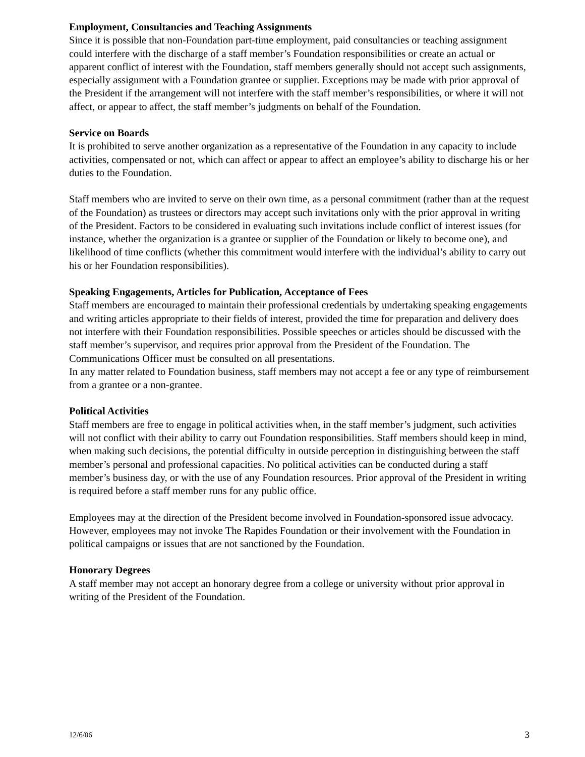Employment, Consultancies and Teaching Assignments
Since it is possible that non-Foundation part-time employment, paid consultancies or teaching assignment could interfere with the discharge of a staff member’s Foundation responsibilities or create an actual or apparent conflict of interest with the Foundation, staff members generally should not accept such assignments, especially assignment with a Foundation grantee or supplier. Exceptions may be made with prior approval of the President if the arrangement will not interfere with the staff member’s responsibilities, or where it will not affect, or appear to affect, the staff member’s judgments on behalf of the Foundation.
Service on Boards
It is prohibited to serve another organization as a representative of the Foundation in any capacity to include activities, compensated or not, which can affect or appear to affect an employee’s ability to discharge his or her duties to the Foundation.
Staff members who are invited to serve on their own time, as a personal commitment (rather than at the request of the Foundation) as trustees or directors may accept such invitations only with the prior approval in writing of the President. Factors to be considered in evaluating such invitations include conflict of interest issues (for instance, whether the organization is a grantee or supplier of the Foundation or likely to become one), and likelihood of time conflicts (whether this commitment would interfere with the individual’s ability to carry out his or her Foundation responsibilities).
Speaking Engagements, Articles for Publication, Acceptance of Fees
Staff members are encouraged to maintain their professional credentials by undertaking speaking engagements and writing articles appropriate to their fields of interest, provided the time for preparation and delivery does not interfere with their Foundation responsibilities. Possible speeches or articles should be discussed with the staff member’s supervisor, and requires prior approval from the President of the Foundation. The Communications Officer must be consulted on all presentations.
In any matter related to Foundation business, staff members may not accept a fee or any type of reimbursement from a grantee or a non-grantee.
Political Activities
Staff members are free to engage in political activities when, in the staff member’s judgment, such activities will not conflict with their ability to carry out Foundation responsibilities. Staff members should keep in mind, when making such decisions, the potential difficulty in outside perception in distinguishing between the staff member’s personal and professional capacities. No political activities can be conducted during a staff member’s business day, or with the use of any Foundation resources. Prior approval of the President in writing is required before a staff member runs for any public office.
Employees may at the direction of the President become involved in Foundation-sponsored issue advocacy. However, employees may not invoke The Rapides Foundation or their involvement with the Foundation in political campaigns or issues that are not sanctioned by the Foundation.
Honorary Degrees
A staff member may not accept an honorary degree from a college or university without prior approval in writing of the President of the Foundation.
12/6/06 3